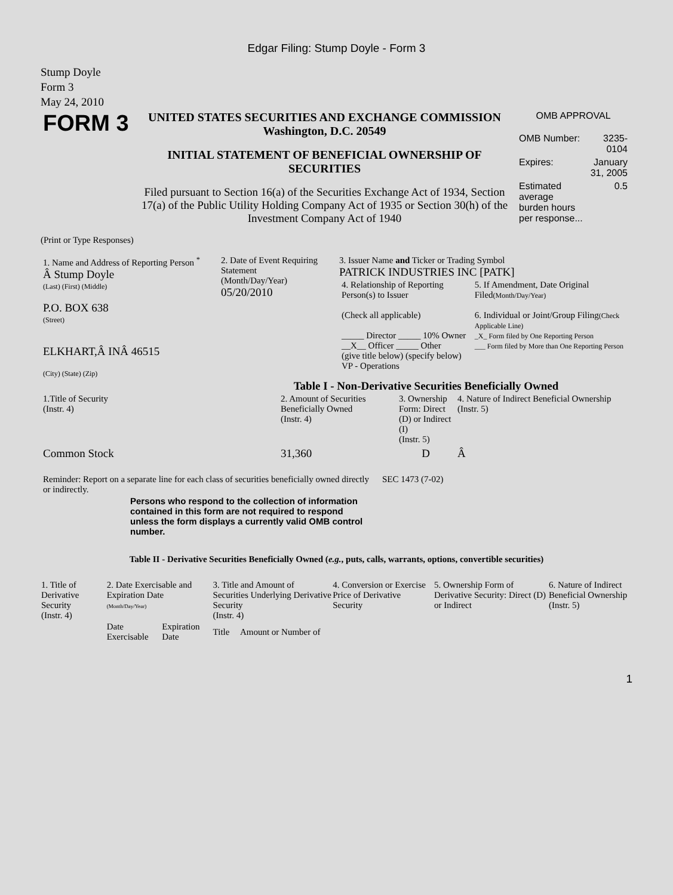Edgar Filing: Stump Doyle - Form 3
Stump Doyle
Form 3
May 24, 2010
| FORM 3 | UNITED STATES SECURITIES AND EXCHANGE COMMISSION Washington, D.C. 20549 INITIAL STATEMENT OF BENEFICIAL OWNERSHIP OF SECURITIES Filed pursuant to Section 16(a) of the Securities Exchange Act of 1934, Section 17(a) of the Public Utility Holding Company Act of 1935 or Section 30(h) of the Investment Company Act of 1940 | OMB APPROVAL / OMB Number: / 3235-0104 / / Expires: / January 31, 2005 / / Estimated average burden hours per response... / 0.5 / |
(Print or Type Responses)
| 1. Name and Address of Reporting Person <sup>*</sup> Â Stump Doyle (Last) (First) (Middle) P.O. BOX 638 (Street) ELKHART,Â INÂ 46515 (City) (State) (Zip) | 2. Date of Event Requiring Statement (Month/Day/Year) 05/20/2010 | 3. Issuer Name and Ticker or Trading Symbol PATRICK INDUSTRIES INC [PATK] / 4. Relationship of Reporting Person(s) to Issuer (Check all applicable) _____ Director _____ 10% Owner __X__ Officer _____ Other (give title below) (specify below) VP - Operations / 5. If Amendment, Date Original Filed (Month/Day/Year) 6. Individual or Joint/Group Filing (Check Applicable Line) _X_ Form filed by One Reporting Person ___ Form filed by More than One Reporting Person / |
Table I - Non-Derivative Securities Beneficially Owned
| 1.Title of Security (Instr. 4) | 2. Amount of Securities Beneficially Owned (Instr. 4) | 3. Ownership Form: Direct (D) or Indirect (I) (Instr. 5) | 4. Nature of Indirect Beneficial Ownership (Instr. 5) |
| Common Stock | 31,360 | D | Â |
| Reminder: Report on a separate line for each class of securities beneficially owned directly or indirectly. | SEC 1473 (7-02) |
Persons who respond to the collection of information contained in this form are not required to respond unless the form displays a currently valid OMB control number.
Table II - Derivative Securities Beneficially Owned (e.g., puts, calls, warrants, options, convertible securities)
| 1. Title of Derivative Security (Instr. 4) | 2. Date Exercisable and Expiration Date (Month/Day/Year) | | 3. Title and Amount of Securities Underlying Derivative Security (Instr. 4) | | 4. Conversion or Exercise Price of Derivative Security | 5. Ownership Form of Derivative Security: Direct (D) or Indirect | 6. Nature of Indirect Beneficial Ownership (Instr. 5) |
| --- | --- | --- | --- | --- | --- | --- | --- |
| | Date Exercisable | Expiration Date | Title | Amount or Number of | | | |
1